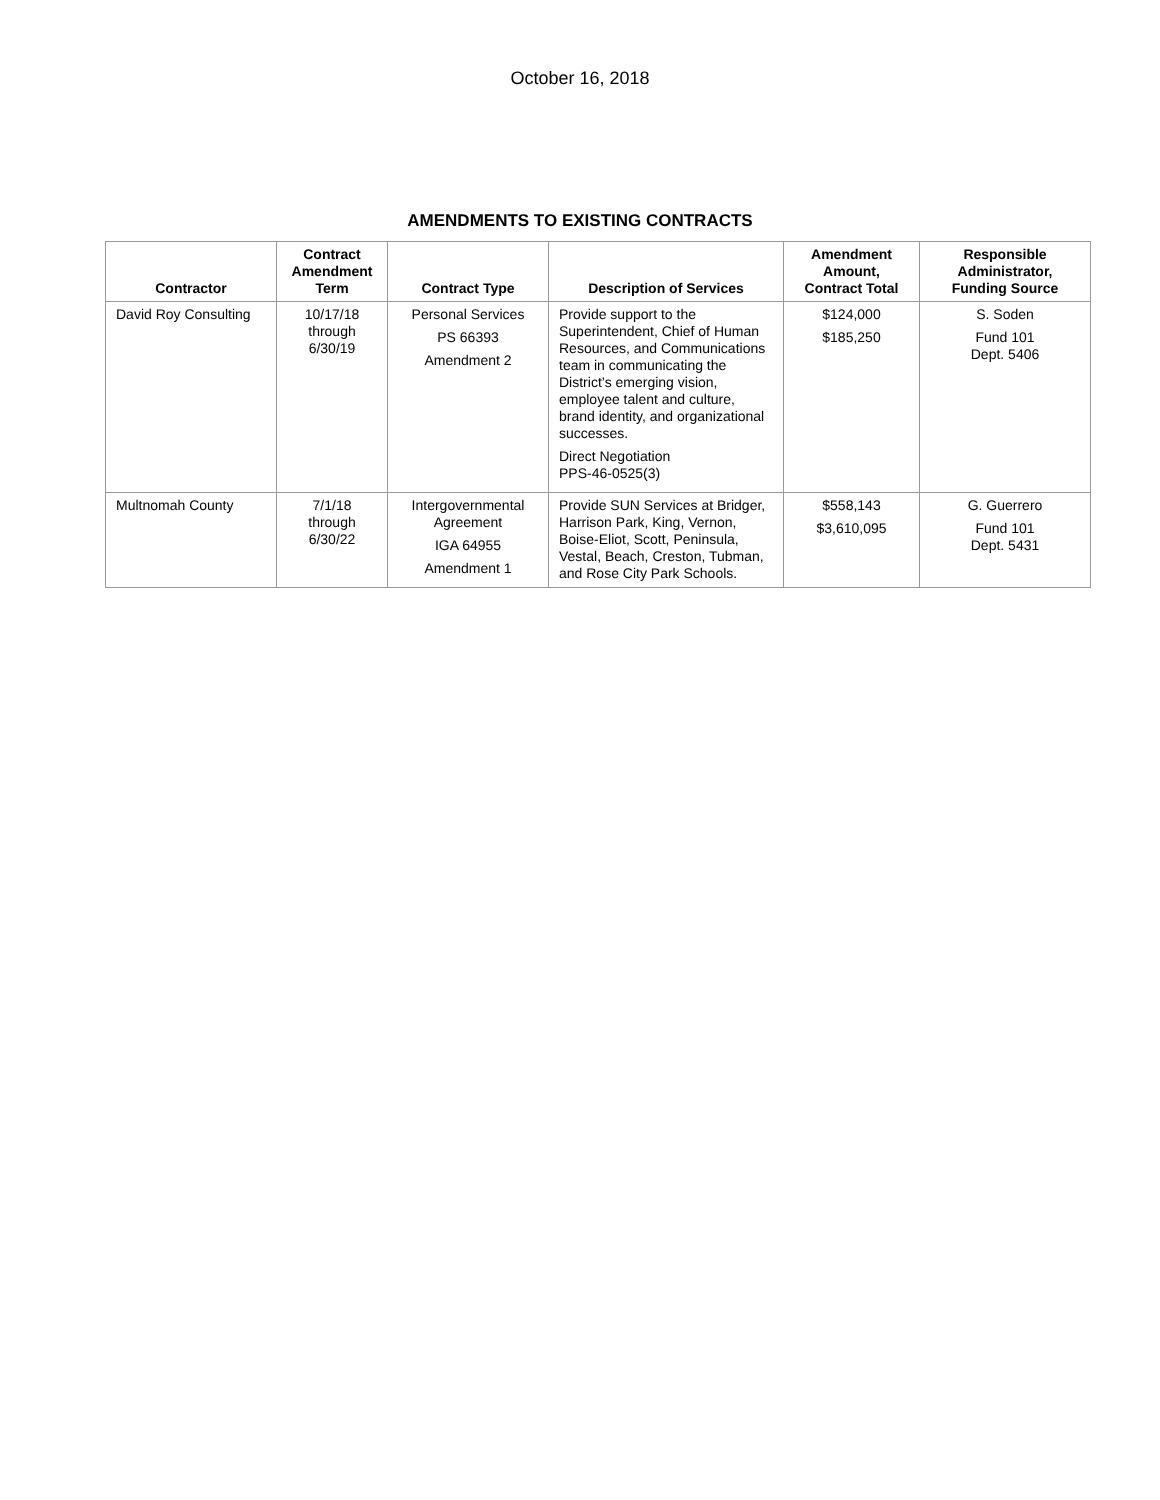October 16, 2018
AMENDMENTS TO EXISTING CONTRACTS
| Contractor | Contract Amendment Term | Contract Type | Description of Services | Amendment Amount, Contract Total | Responsible Administrator, Funding Source |
| --- | --- | --- | --- | --- | --- |
| David Roy Consulting | 10/17/18 through 6/30/19 | Personal Services PS 66393 Amendment 2 | Provide support to the Superintendent, Chief of Human Resources, and Communications team in communicating the District’s emerging vision, employee talent and culture, brand identity, and organizational successes. Direct Negotiation PPS-46-0525(3) | $124,000 $185,250 | S. Soden Fund 101 Dept. 5406 |
| Multnomah County | 7/1/18 through 6/30/22 | Intergovernmental Agreement IGA 64955 Amendment 1 | Provide SUN Services at Bridger, Harrison Park, King, Vernon, Boise-Eliot, Scott, Peninsula, Vestal, Beach, Creston, Tubman, and Rose City Park Schools. | $558,143 $3,610,095 | G. Guerrero Fund 101 Dept. 5431 |